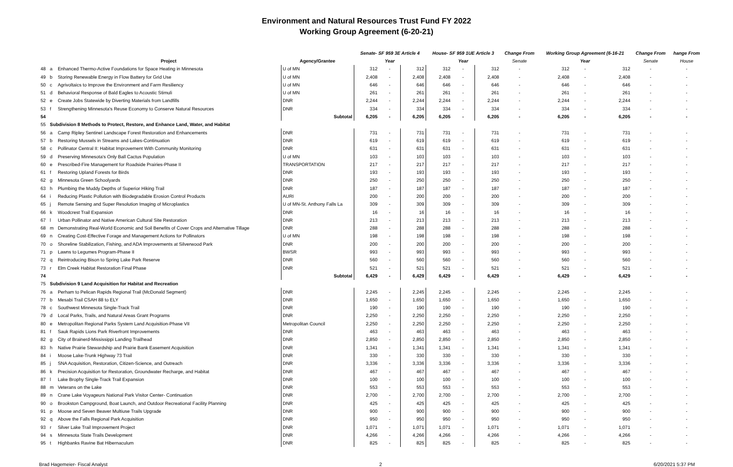Environment and Natural Resources Trust Fund FY 2022
Working Group Agreement (6-20-21)
| | | | | Senate- SF 959 3E Article 4 | | | House- SF 959 1UE Article 3 | | | Change From | Working Group Agreement (6-16-21 | | | Change From | hange From |
| --- | --- | --- | --- | --- | --- | --- | --- | --- | --- | --- | --- | --- | --- | --- | --- |
| | | Project | Agency/Grantee | | Year | | | Year | | Senate | | Year | | Senate | House |
| 48 | a | Enhanced Thermo-Active Foundations for Space Heating in Minnesota | U of MN | 312 | - | 312 | 312 | - | 312 | - | 312 | - | 312 | - | - |
| 49 | b | Storing Renewable Energy in Flow Battery for Grid Use | U of MN | 2,408 | - | 2,408 | 2,408 | - | 2,408 | - | 2,408 | - | 2,408 | - | - |
| 50 | c | Agrivoltaics to Improve the Environment and Farm Resiliency | U of MN | 646 | - | 646 | 646 | - | 646 | - | 646 | - | 646 | - | - |
| 51 | d | Behavioral Response of Bald Eagles to Acoustic Stimuli | U of MN | 261 | - | 261 | 261 | - | 261 | - | 261 | - | 261 | - | - |
| 52 | e | Create Jobs Statewide by Diverting Materials from Landfills | DNR | 2,244 | - | 2,244 | 2,244 | - | 2,244 | - | 2,244 | - | 2,244 | - | - |
| 53 | f | Strengthening Minnesota's Reuse Economy to Conserve Natural Resources | DNR | 334 | - | 334 | 334 | - | 334 | - | 334 | - | 334 | - | - |
| 54 | | | Subtotal | 6,205 | - | 6,205 | 6,205 | - | 6,205 | - | 6,205 | - | 6,205 | - | - |
| 55 | Subdivision 8 Methods to Protect, Restore, and Enhance Land, Water, and Habitat | | | | | | | | | | | | | | |
| 56 | a | Camp Ripley Sentinel Landscape Forest Restoration and Enhancements | DNR | 731 | - | 731 | 731 | - | 731 | - | 731 | - | 731 | - | - |
| 57 | b | Restoring Mussels in Streams and Lakes-Continuation | DNR | 619 | - | 619 | 619 | - | 619 | - | 619 | - | 619 | - | - |
| 58 | c | Pollinator Central II: Habitat Improvement With Community Monitoring | DNR | 631 | - | 631 | 631 | - | 631 | - | 631 | - | 631 | - | - |
| 59 | d | Preserving Minnesota's Only Ball Cactus Population | U of MN | 103 | - | 103 | 103 | - | 103 | - | 103 | - | 103 | - | - |
| 60 | e | Prescribed-Fire Management for Roadside Prairies-Phase II | TRANSPORTATION | 217 | - | 217 | 217 | - | 217 | - | 217 | - | 217 | - | - |
| 61 | f | Restoring Upland Forests for Birds | DNR | 193 | - | 193 | 193 | - | 193 | - | 193 | - | 193 | - | - |
| 62 | g | Minnesota Green Schoolyards | DNR | 250 | - | 250 | 250 | - | 250 | - | 250 | - | 250 | - | - |
| 63 | h | Plumbing the Muddy Depths of Superior Hiking Trail | DNR | 187 | - | 187 | 187 | - | 187 | - | 187 | - | 187 | - | - |
| 64 | i | Reducing Plastic Pollution with Biodegradable Erosion Control Products | AURI | 200 | - | 200 | 200 | - | 200 | - | 200 | - | 200 | - | - |
| 65 | j | Remote Sensing and Super Resolution Imaging of Microplastics | U of MN-St. Anthony Falls La | 309 | - | 309 | 309 | - | 309 | - | 309 | - | 309 | - | - |
| 66 | k | Woodcrest Trail Expansion | DNR | 16 | - | 16 | 16 | - | 16 | - | 16 | - | 16 | - | - |
| 67 | l | Urban Pollinator and Native American Cultural Site Restoration | DNR | 213 | - | 213 | 213 | - | 213 | - | 213 | - | 213 | - | - |
| 68 | m | Demonstrating Real-World Economic and Soil Benefits of Cover Crops and Alternative Tillage | DNR | 288 | - | 288 | 288 | - | 288 | - | 288 | - | 288 | - | - |
| 69 | n | Creating Cost-Effective Forage and Management Actions for Pollinators | U of MN | 198 | - | 198 | 198 | - | 198 | - | 198 | - | 198 | - | - |
| 70 | o | Shoreline Stabilization, Fishing, and ADA Improvements at Silverwood Park | DNR | 200 | - | 200 | 200 | - | 200 | - | 200 | - | 200 | - | - |
| 71 | p | Lawns to Legumes Program-Phase II | BWSR | 993 | - | 993 | 993 | - | 993 | - | 993 | - | 993 | - | - |
| 72 | q | Reintroducing Bison to Spring Lake Park Reserve | DNR | 560 | - | 560 | 560 | - | 560 | - | 560 | - | 560 | - | - |
| 73 | r | Elm Creek Habitat Restoration Final Phase | DNR | 521 | - | 521 | 521 | - | 521 | - | 521 | - | 521 | - | - |
| 74 | | | Subtotal | 6,429 | - | 6,429 | 6,429 | - | 6,429 | - | 6,429 | - | 6,429 | - | - |
| 75 | Subdivision 9 Land Acquisition for Habitat and Recreation | | | | | | | | | | | | | | |
| 76 | a | Perham to Pelican Rapids Regional Trail (McDonald Segment) | DNR | 2,245 | - | 2,245 | 2,245 | - | 2,245 | - | 2,245 | - | 2,245 | - | - |
| 77 | b | Mesabi Trail CSAH 88 to ELY | DNR | 1,650 | - | 1,650 | 1,650 | - | 1,650 | - | 1,650 | - | 1,650 | - | - |
| 78 | c | Southwest Minnesota Single-Track Trail | DNR | 190 | - | 190 | 190 | - | 190 | - | 190 | - | 190 | - | - |
| 79 | d | Local Parks, Trails, and Natural Areas Grant Programs | DNR | 2,250 | - | 2,250 | 2,250 | - | 2,250 | - | 2,250 | - | 2,250 | - | - |
| 80 | e | Metropolitan Regional Parks System Land Acquisition-Phase VII | Metropolitan Council | 2,250 | - | 2,250 | 2,250 | - | 2,250 | - | 2,250 | - | 2,250 | - | - |
| 81 | f | Sauk Rapids Lions Park Riverfront Improvements | DNR | 463 | - | 463 | 463 | - | 463 | - | 463 | - | 463 | - | - |
| 82 | g | City of Brainerd-Mississippi Landing Trailhead | DNR | 2,850 | - | 2,850 | 2,850 | - | 2,850 | - | 2,850 | - | 2,850 | - | - |
| 83 | h | Native Prairie Stewardship and Prairie Bank Easement Acquisition | DNR | 1,341 | - | 1,341 | 1,341 | - | 1,341 | - | 1,341 | - | 1,341 | - | - |
| 84 | i | Moose Lake-Trunk Highway 73 Trail | DNR | 330 | - | 330 | 330 | - | 330 | - | 330 | - | 330 | - | - |
| 85 | j | SNA Acquisition, Restoration, Citizen-Science, and Outreach | DNR | 3,336 | - | 3,336 | 3,336 | - | 3,336 | - | 3,336 | - | 3,336 | - | - |
| 86 | k | Precision Acquisition for Restoration, Groundwater Recharge, and Habitat | DNR | 467 | - | 467 | 467 | - | 467 | - | 467 | - | 467 | - | - |
| 87 | l | Lake Brophy Single-Track Trail Expansion | DNR | 100 | - | 100 | 100 | - | 100 | - | 100 | - | 100 | - | - |
| 88 | m | Veterans on the Lake | DNR | 553 | - | 553 | 553 | - | 553 | - | 553 | - | 553 | - | - |
| 89 | n | Crane Lake Voyageurs National Park Visitor Center- Continuation | DNR | 2,700 | - | 2,700 | 2,700 | - | 2,700 | - | 2,700 | - | 2,700 | - | - |
| 90 | o | Brookston Campground, Boat Launch, and Outdoor Recreational Facility Planning | DNR | 425 | - | 425 | 425 | - | 425 | - | 425 | - | 425 | - | - |
| 91 | p | Moose and Seven Beaver Multiuse Trails Upgrade | DNR | 900 | - | 900 | 900 | - | 900 | - | 900 | - | 900 | - | - |
| 92 | q | Above the Falls Regional Park Acquisition | DNR | 950 | - | 950 | 950 | - | 950 | - | 950 | - | 950 | - | - |
| 93 | r | Silver Lake Trail Improvement Project | DNR | 1,071 | - | 1,071 | 1,071 | - | 1,071 | - | 1,071 | - | 1,071 | - | - |
| 94 | s | Minnesota State Trails Development | DNR | 4,266 | - | 4,266 | 4,266 | - | 4,266 | - | 4,266 | - | 4,266 | - | - |
| 95 | t | Highbanks Ravine Bat Hibernaculum | DNR | 825 | - | 825 | 825 | - | 825 | - | 825 | - | 825 | - | - |
Brad Hagemeier- Fiscal Analyst 2 6/20/2021 5:37 PM